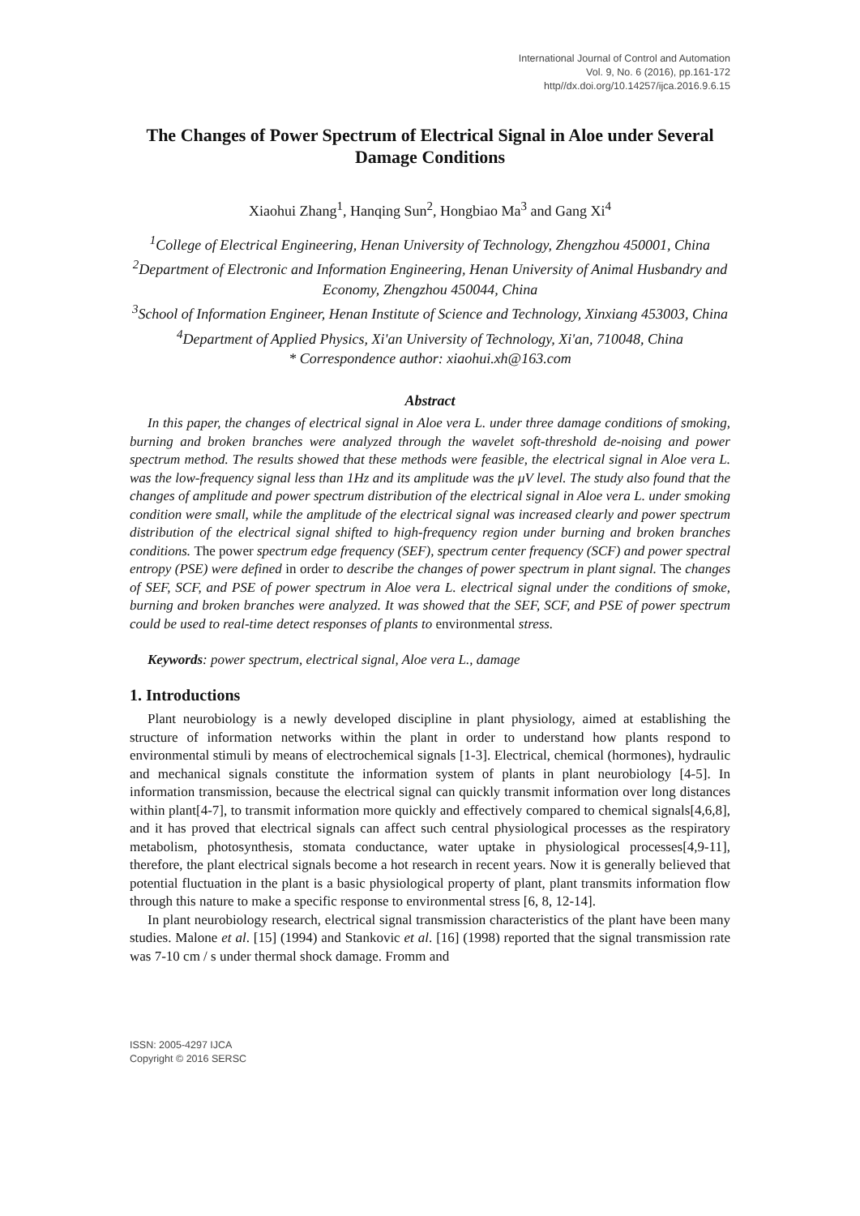International Journal of Control and Automation
Vol. 9, No. 6 (2016), pp.161-172
http//dx.doi.org/10.14257/ijca.2016.9.6.15
The Changes of Power Spectrum of Electrical Signal in Aloe under Several Damage Conditions
Xiaohui Zhang<sup>1</sup>, Hanqing Sun<sup>2</sup>, Hongbiao Ma<sup>3</sup> and Gang Xi<sup>4</sup>
<sup>1</sup> College of Electrical Engineering, Henan University of Technology, Zhengzhou 450001, China
<sup>2</sup> Department of Electronic and Information Engineering, Henan University of Animal Husbandry and Economy, Zhengzhou 450044, China
<sup>3</sup> School of Information Engineer, Henan Institute of Science and Technology, Xinxiang 453003, China
<sup>4</sup> Department of Applied Physics, Xi'an University of Technology, Xi'an, 710048, China
* Correspondence author: xiaohui.xh@163.com
Abstract
In this paper, the changes of electrical signal in Aloe vera L. under three damage conditions of smoking, burning and broken branches were analyzed through the wavelet soft-threshold de-noising and power spectrum method. The results showed that these methods were feasible, the electrical signal in Aloe vera L. was the low-frequency signal less than 1Hz and its amplitude was the μV level. The study also found that the changes of amplitude and power spectrum distribution of the electrical signal in Aloe vera L. under smoking condition were small, while the amplitude of the electrical signal was increased clearly and power spectrum distribution of the electrical signal shifted to high-frequency region under burning and broken branches conditions. The power spectrum edge frequency (SEF), spectrum center frequency (SCF) and power spectral entropy (PSE) were defined in order to describe the changes of power spectrum in plant signal. The changes of SEF, SCF, and PSE of power spectrum in Aloe vera L. electrical signal under the conditions of smoke, burning and broken branches were analyzed. It was showed that the SEF, SCF, and PSE of power spectrum could be used to real-time detect responses of plants to environmental stress.
Keywords: power spectrum, electrical signal, Aloe vera L., damage
1. Introductions
Plant neurobiology is a newly developed discipline in plant physiology, aimed at establishing the structure of information networks within the plant in order to understand how plants respond to environmental stimuli by means of electrochemical signals [1-3]. Electrical, chemical (hormones), hydraulic and mechanical signals constitute the information system of plants in plant neurobiology [4-5]. In information transmission, because the electrical signal can quickly transmit information over long distances within plant[4-7], to transmit information more quickly and effectively compared to chemical signals[4,6,8], and it has proved that electrical signals can affect such central physiological processes as the respiratory metabolism, photosynthesis, stomata conductance, water uptake in physiological processes[4,9-11], therefore, the plant electrical signals become a hot research in recent years. Now it is generally believed that potential fluctuation in the plant is a basic physiological property of plant, plant transmits information flow through this nature to make a specific response to environmental stress [6, 8, 12-14].
In plant neurobiology research, electrical signal transmission characteristics of the plant have been many studies. Malone et al. [15] (1994) and Stankovic et al. [16] (1998) reported that the signal transmission rate was 7-10 cm / s under thermal shock damage. Fromm and
ISSN: 2005-4297 IJCA
Copyright © 2016 SERSC